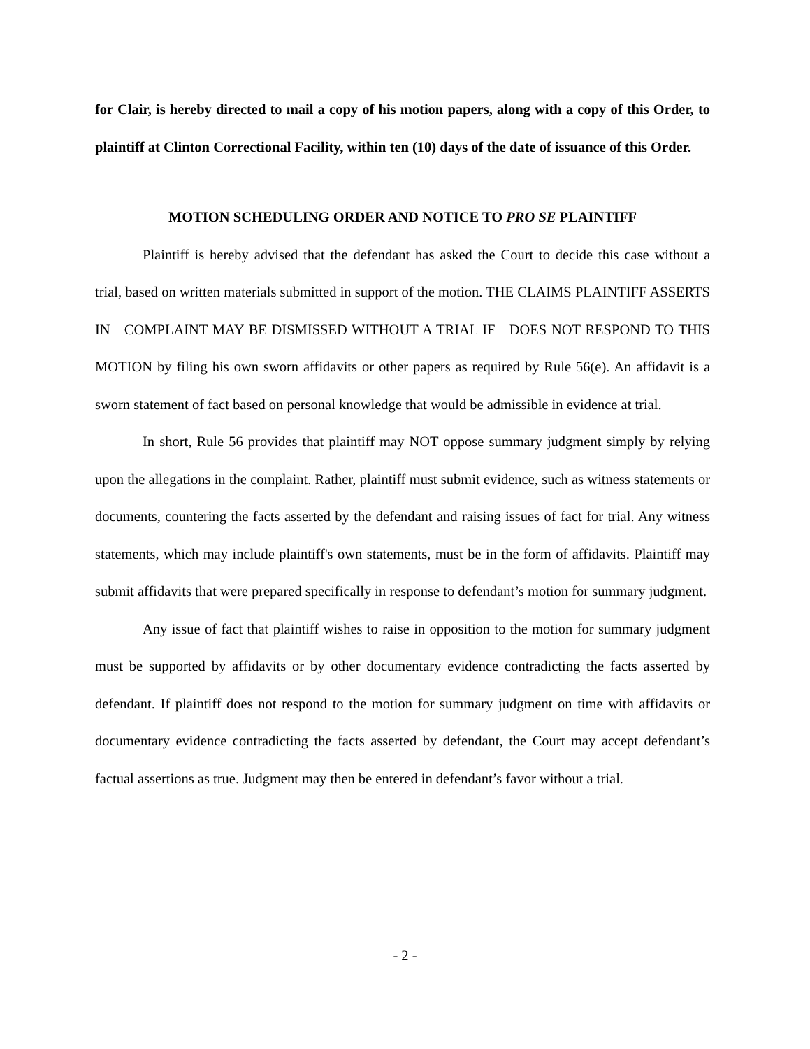for Clair, is hereby directed to mail a copy of his motion papers, along with a copy of this Order, to plaintiff at Clinton Correctional Facility, within ten (10) days of the date of issuance of this Order.
MOTION SCHEDULING ORDER AND NOTICE TO PRO SE PLAINTIFF
Plaintiff is hereby advised that the defendant has asked the Court to decide this case without a trial, based on written materials submitted in support of the motion. THE CLAIMS PLAINTIFF ASSERTS IN COMPLAINT MAY BE DISMISSED WITHOUT A TRIAL IF DOES NOT RESPOND TO THIS MOTION by filing his own sworn affidavits or other papers as required by Rule 56(e). An affidavit is a sworn statement of fact based on personal knowledge that would be admissible in evidence at trial.
In short, Rule 56 provides that plaintiff may NOT oppose summary judgment simply by relying upon the allegations in the complaint. Rather, plaintiff must submit evidence, such as witness statements or documents, countering the facts asserted by the defendant and raising issues of fact for trial. Any witness statements, which may include plaintiff's own statements, must be in the form of affidavits. Plaintiff may submit affidavits that were prepared specifically in response to defendant’s motion for summary judgment.
Any issue of fact that plaintiff wishes to raise in opposition to the motion for summary judgment must be supported by affidavits or by other documentary evidence contradicting the facts asserted by defendant. If plaintiff does not respond to the motion for summary judgment on time with affidavits or documentary evidence contradicting the facts asserted by defendant, the Court may accept defendant’s factual assertions as true. Judgment may then be entered in defendant’s favor without a trial.
- 2 -